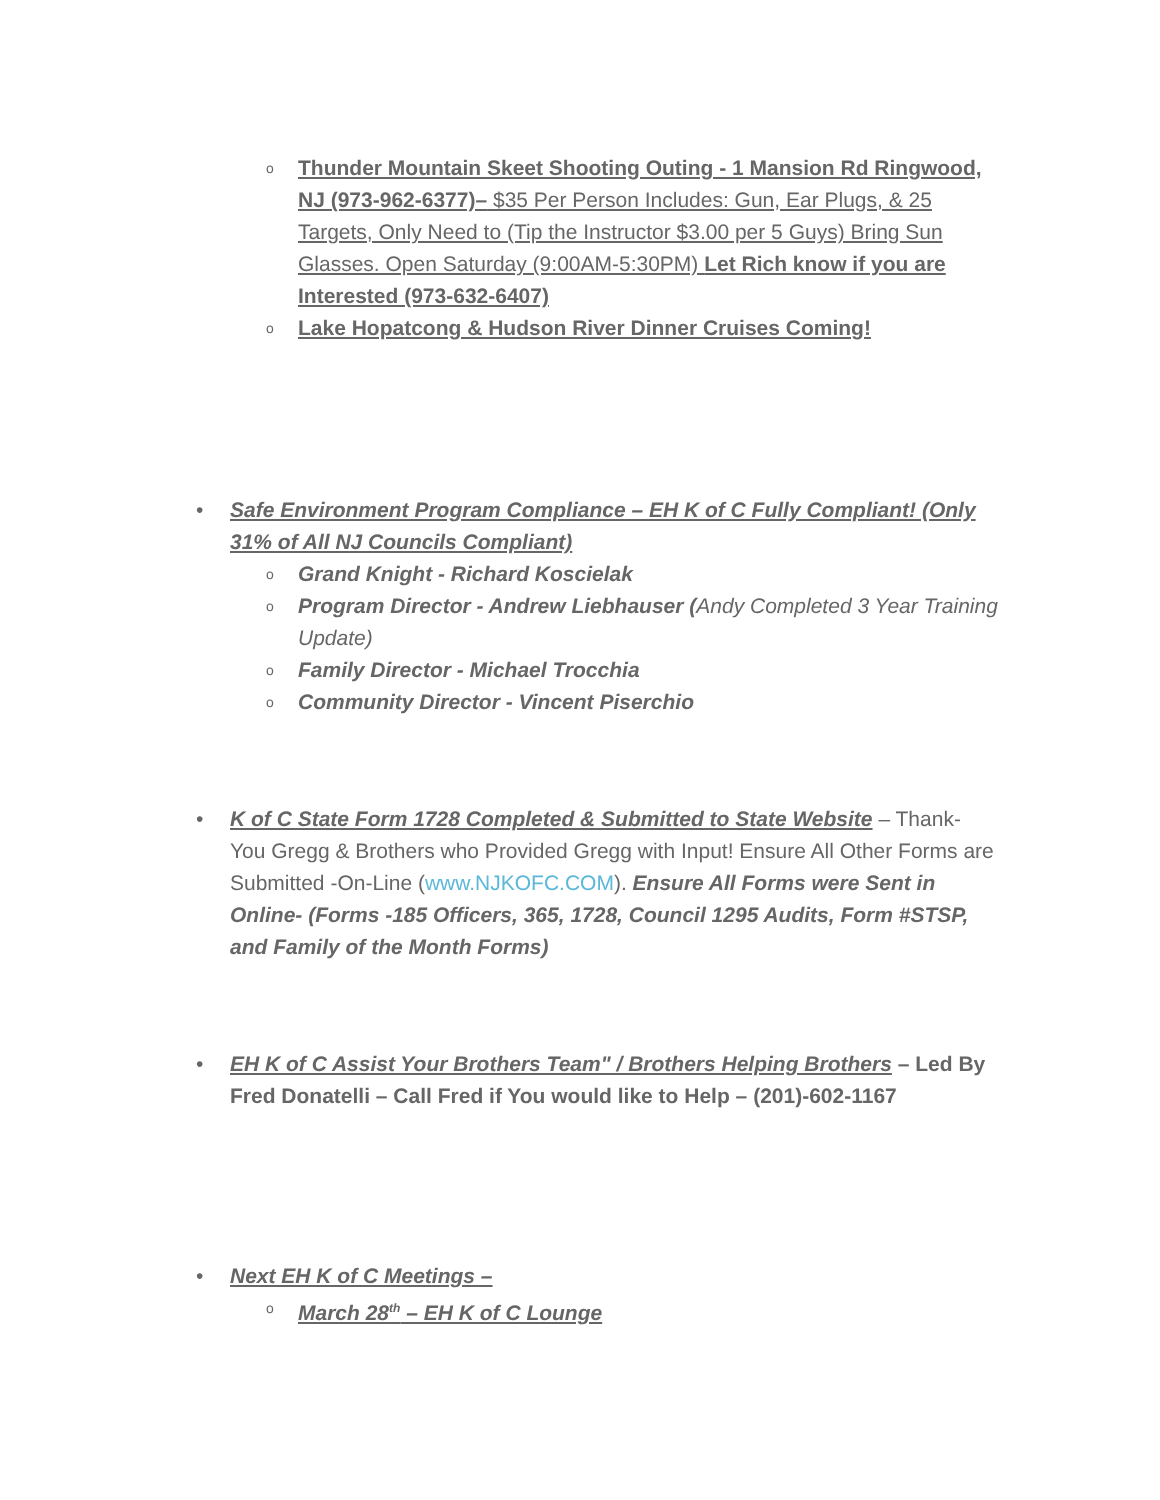o Thunder Mountain Skeet Shooting Outing - 1 Mansion Rd Ringwood, NJ (973-962-6377)– $35 Per Person Includes: Gun, Ear Plugs, & 25 Targets, Only Need to (Tip the Instructor $3.00 per 5 Guys) Bring Sun Glasses. Open Saturday (9:00AM-5:30PM) Let Rich know if you are Interested (973-632-6407)
o Lake Hopatcong & Hudson River Dinner Cruises Coming!
• Safe Environment Program Compliance – EH K of C Fully Compliant! (Only 31% of All NJ Councils Compliant)
o Grand Knight - Richard Koscielak
o Program Director - Andrew Liebhauser (Andy Completed 3 Year Training Update)
o Family Director - Michael Trocchia
o Community Director - Vincent Piserchio
• K of C State Form 1728 Completed & Submitted to State Website – Thank-You Gregg & Brothers who Provided Gregg with Input! Ensure All Other Forms are Submitted -On-Line (www.NJKOFC.COM). Ensure All Forms were Sent in Online- (Forms -185 Officers, 365, 1728, Council 1295 Audits, Form #STSP, and Family of the Month Forms)
• EH K of C Assist Your Brothers Team" / Brothers Helping Brothers – Led By Fred Donatelli – Call Fred if You would like to Help – (201)-602-1167
• Next EH K of C Meetings –
o March 28<sup>th</sup> – EH K of C Lounge